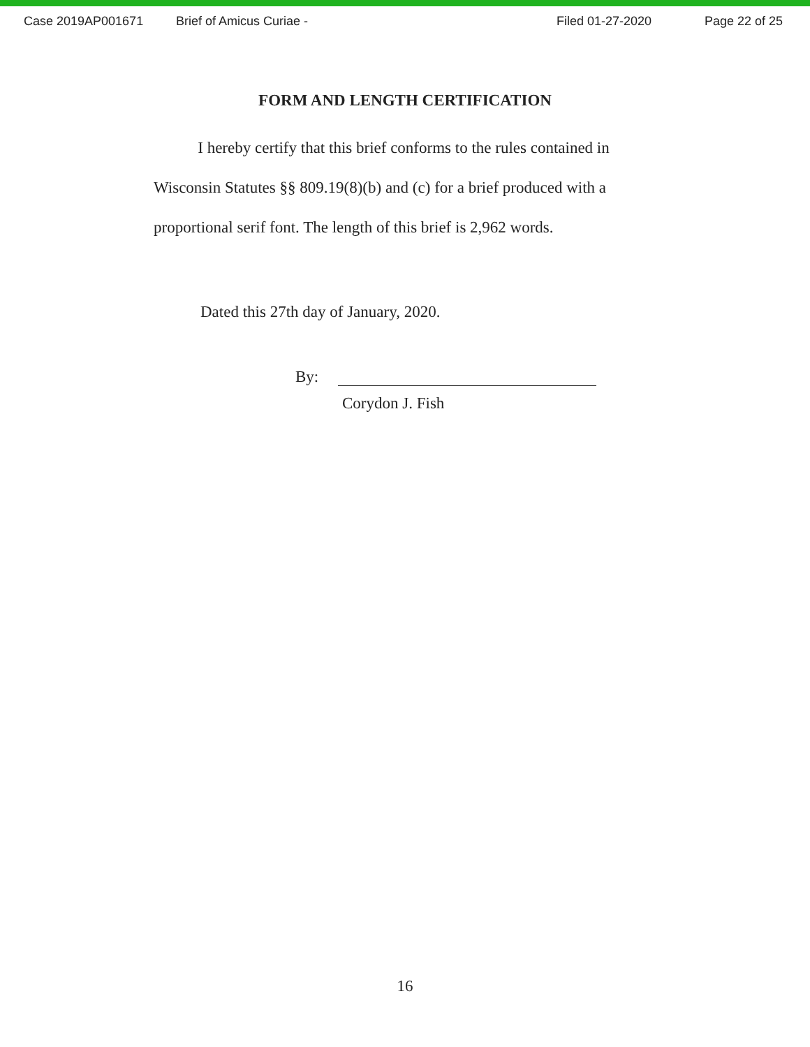Case 2019AP001671 Brief of Amicus Curiae - Filed 01-27-2020 Page 22 of 25
FORM AND LENGTH CERTIFICATION
I hereby certify that this brief conforms to the rules contained in Wisconsin Statutes §§ 809.19(8)(b) and (c) for a brief produced with a proportional serif font. The length of this brief is 2,962 words.
Dated this 27th day of January, 2020.
By:
Corydon J. Fish
16